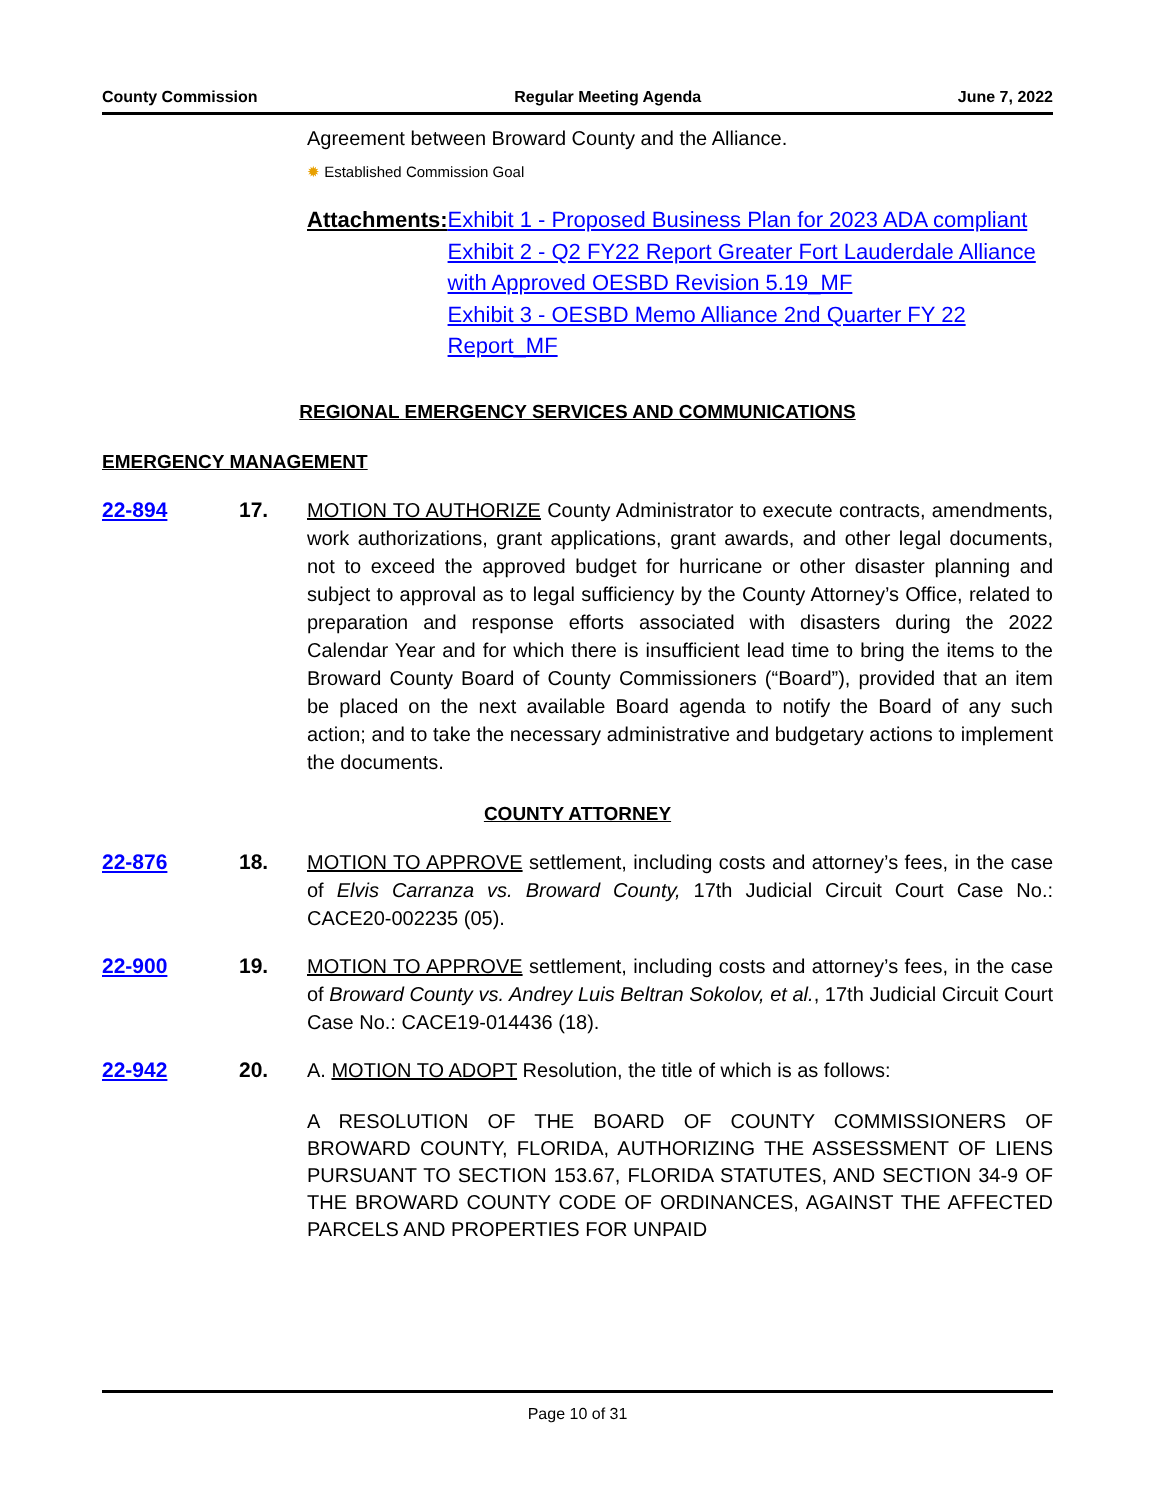County Commission Regular Meeting Agenda June 7, 2022
Agreement between Broward County and the Alliance.
✹ Established Commission Goal
Attachments: Exhibit 1 - Proposed Business Plan for 2023 ADA compliant
Exhibit 2 - Q2 FY22 Report Greater Fort Lauderdale Alliance with Approved OESBD Revision 5.19_MF
Exhibit 3 - OESBD Memo Alliance 2nd Quarter FY 22 Report_MF
REGIONAL EMERGENCY SERVICES AND COMMUNICATIONS
EMERGENCY MANAGEMENT
22-894 17. MOTION TO AUTHORIZE County Administrator to execute contracts, amendments, work authorizations, grant applications, grant awards, and other legal documents, not to exceed the approved budget for hurricane or other disaster planning and subject to approval as to legal sufficiency by the County Attorney’s Office, related to preparation and response efforts associated with disasters during the 2022 Calendar Year and for which there is insufficient lead time to bring the items to the Broward County Board of County Commissioners (“Board”), provided that an item be placed on the next available Board agenda to notify the Board of any such action; and to take the necessary administrative and budgetary actions to implement the documents.
COUNTY ATTORNEY
22-876 18. MOTION TO APPROVE settlement, including costs and attorney’s fees, in the case of Elvis Carranza vs. Broward County, 17th Judicial Circuit Court Case No.: CACE20-002235 (05).
22-900 19. MOTION TO APPROVE settlement, including costs and attorney’s fees, in the case of Broward County vs. Andrey Luis Beltran Sokolov, et al., 17th Judicial Circuit Court Case No.: CACE19-014436 (18).
22-942 20. A. MOTION TO ADOPT Resolution, the title of which is as follows:
A RESOLUTION OF THE BOARD OF COUNTY COMMISSIONERS OF BROWARD COUNTY, FLORIDA, AUTHORIZING THE ASSESSMENT OF LIENS PURSUANT TO SECTION 153.67, FLORIDA STATUTES, AND SECTION 34-9 OF THE BROWARD COUNTY CODE OF ORDINANCES, AGAINST THE AFFECTED PARCELS AND PROPERTIES FOR UNPAID
Page 10 of 31